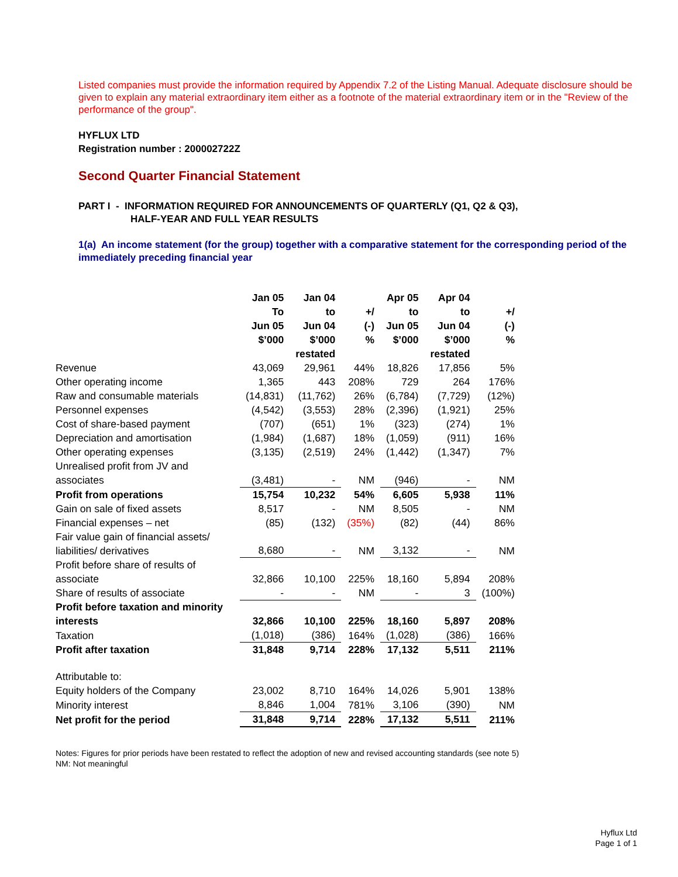Listed companies must provide the information required by Appendix 7.2 of the Listing Manual. Adequate disclosure should be given to explain any material extraordinary item either as a footnote of the material extraordinary item or in the "Review of the performance of the group".
HYFLUX LTD
Registration number : 200002722Z
Second Quarter Financial Statement
PART I - INFORMATION REQUIRED FOR ANNOUNCEMENTS OF QUARTERLY (Q1, Q2 & Q3),
HALF-YEAR AND FULL YEAR RESULTS
1(a) An income statement (for the group) together with a comparative statement for the corresponding period of the immediately preceding financial year
| | Jan 05 To Jun 05 $’000 | Jan 04 to Jun 04 $’000 restated | +/ (-) % | Apr 05 to Jun 05 $’000 | Apr 04 to Jun 04 $’000 restated | +/ (-) % |
| --- | --- | --- | --- | --- | --- | --- |
| Revenue | 43,069 | 29,961 | 44% | 18,826 | 17,856 | 5% |
| Other operating income | 1,365 | 443 | 208% | 729 | 264 | 176% |
| Raw and consumable materials | (14,831) | (11,762) | 26% | (6,784) | (7,729) | (12%) |
| Personnel expenses | (4,542) | (3,553) | 28% | (2,396) | (1,921) | 25% |
| Cost of share-based payment | (707) | (651) | 1% | (323) | (274) | 1% |
| Depreciation and amortisation | (1,984) | (1,687) | 18% | (1,059) | (911) | 16% |
| Other operating expenses | (3,135) | (2,519) | 24% | (1,442) | (1,347) | 7% |
| Unrealised profit from JV and associates | (3,481) | - | NM | (946) | - | NM |
| Profit from operations | 15,754 | 10,232 | 54% | 6,605 | 5,938 | 11% |
| Gain on sale of fixed assets | 8,517 | - | NM | 8,505 | - | NM |
| Financial expenses – net | (85) | (132) | (35%) | (82) | (44) | 86% |
| Fair value gain of financial assets/ liabilities/ derivatives | 8,680 | - | NM | 3,132 | - | NM |
| Profit before share of results of associate | 32,866 | 10,100 | 225% | 18,160 | 5,894 | 208% |
| Share of results of associate | - | - | NM | - | 3 | (100%) |
| Profit before taxation and minority interests | 32,866 | 10,100 | 225% | 18,160 | 5,897 | 208% |
| Taxation | (1,018) | (386) | 164% | (1,028) | (386) | 166% |
| Profit after taxation | 31,848 | 9,714 | 228% | 17,132 | 5,511 | 211% |
| Attributable to: | | | | | | |
| Equity holders of the Company | 23,002 | 8,710 | 164% | 14,026 | 5,901 | 138% |
| Minority interest | 8,846 | 1,004 | 781% | 3,106 | (390) | NM |
| Net profit for the period | 31,848 | 9,714 | 228% | 17,132 | 5,511 | 211% |
Notes: Figures for prior periods have been restated to reflect the adoption of new and revised accounting standards (see note 5)
NM: Not meaningful
Hyflux Ltd
Page 1 of 1